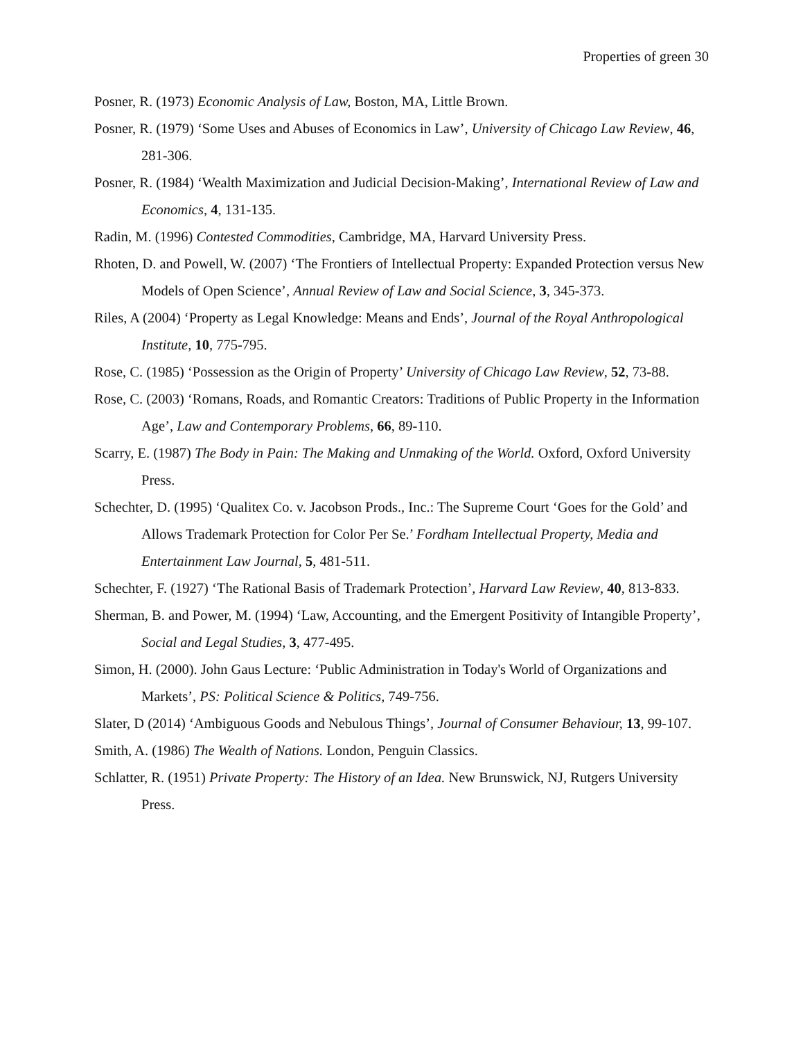Properties of green 30
Posner, R. (1973) Economic Analysis of Law, Boston, MA, Little Brown.
Posner, R. (1979) ‘Some Uses and Abuses of Economics in Law’, University of Chicago Law Review, 46, 281-306.
Posner, R. (1984) ‘Wealth Maximization and Judicial Decision-Making’, International Review of Law and Economics, 4, 131-135.
Radin, M. (1996) Contested Commodities, Cambridge, MA, Harvard University Press.
Rhoten, D. and Powell, W. (2007) ‘The Frontiers of Intellectual Property: Expanded Protection versus New Models of Open Science’, Annual Review of Law and Social Science, 3, 345-373.
Riles, A (2004) ‘Property as Legal Knowledge: Means and Ends’, Journal of the Royal Anthropological Institute, 10, 775-795.
Rose, C. (1985) ‘Possession as the Origin of Property’ University of Chicago Law Review, 52, 73-88.
Rose, C. (2003) ‘Romans, Roads, and Romantic Creators: Traditions of Public Property in the Information Age’, Law and Contemporary Problems, 66, 89-110.
Scarry, E. (1987) The Body in Pain: The Making and Unmaking of the World. Oxford, Oxford University Press.
Schechter, D. (1995) ‘Qualitex Co. v. Jacobson Prods., Inc.: The Supreme Court ‘Goes for the Gold’ and Allows Trademark Protection for Color Per Se.’ Fordham Intellectual Property, Media and Entertainment Law Journal, 5, 481-511.
Schechter, F. (1927) ‘The Rational Basis of Trademark Protection’, Harvard Law Review, 40, 813-833.
Sherman, B. and Power, M. (1994) ‘Law, Accounting, and the Emergent Positivity of Intangible Property’, Social and Legal Studies, 3, 477-495.
Simon, H. (2000). John Gaus Lecture: ‘Public Administration in Today's World of Organizations and Markets’, PS: Political Science & Politics, 749-756.
Slater, D (2014) ‘Ambiguous Goods and Nebulous Things’, Journal of Consumer Behaviour, 13, 99-107.
Smith, A. (1986) The Wealth of Nations. London, Penguin Classics.
Schlatter, R. (1951) Private Property: The History of an Idea. New Brunswick, NJ, Rutgers University Press.